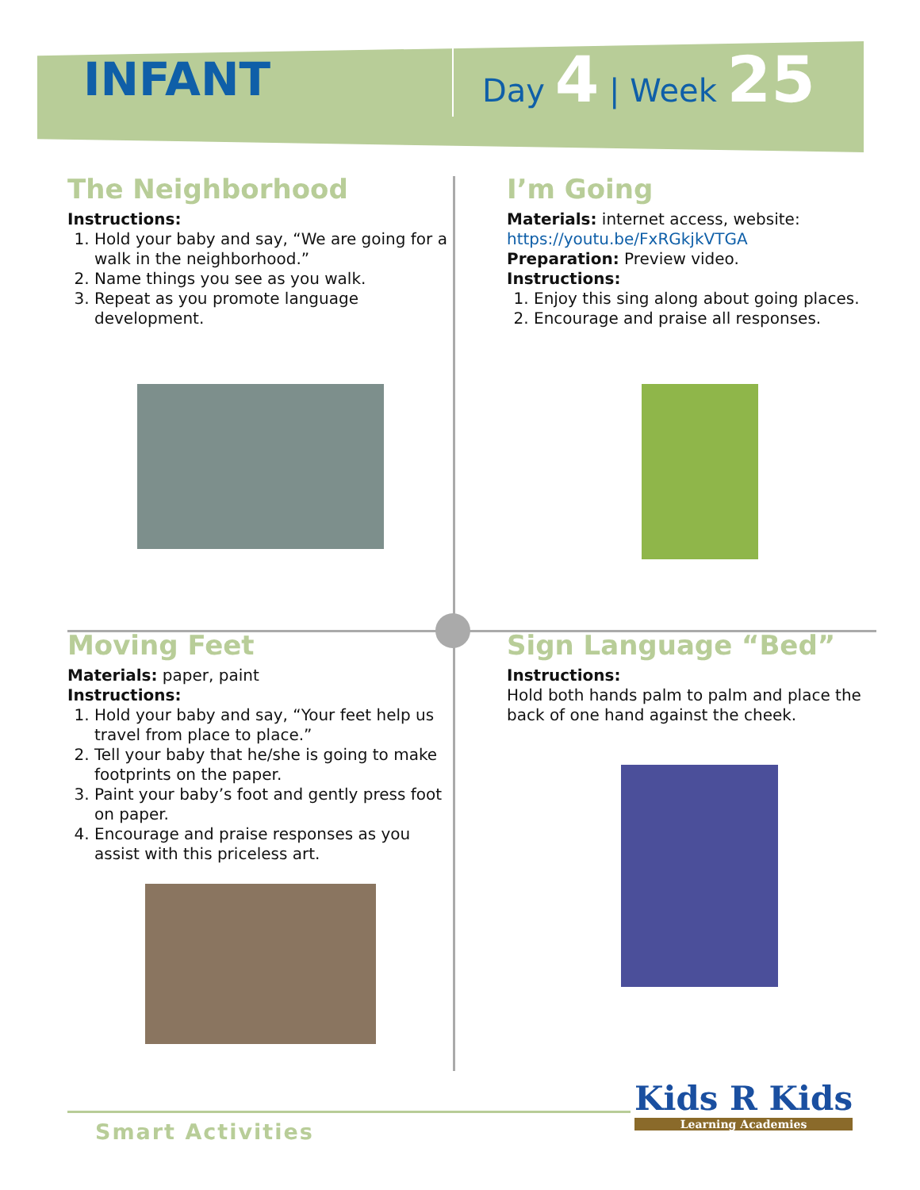INFANT
Day 4 | Week 25
The Neighborhood
Instructions:
1. Hold your baby and say, “We are going for a walk in the neighborhood.”
2. Name things you see as you walk.
3. Repeat as you promote language development.
I’m Going
Materials: internet access, website:
https://youtu.be/FxRGkjkVTGA
Preparation: Preview video.
Instructions:
1. Enjoy this sing along about going places.
2. Encourage and praise all responses.
Moving Feet
Materials: paper, paint
Instructions:
1. Hold your baby and say, “Your feet help us travel from place to place.”
2. Tell your baby that he/she is going to make footprints on the paper.
3. Paint your baby’s foot and gently press foot on paper.
4. Encourage and praise responses as you assist with this priceless art.
Sign Language “Bed”
Instructions:
Hold both hands palm to palm and place the back of one hand against the cheek.
Smart Activities
Kids R Kids
Learning Academies